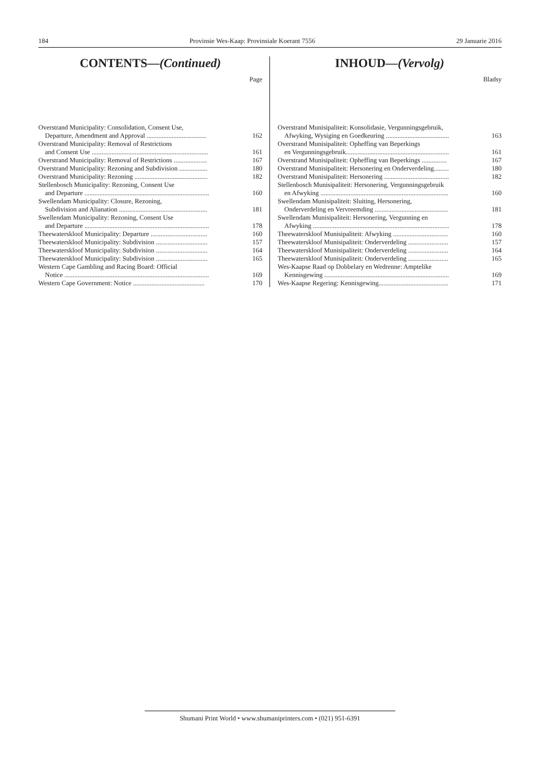184 Provinsie Wes-Kaap: Provinsiale Koerant 7556 29 Januarie 2016
CONTENTS—(Continued)
Page
| Overstrand Municipality: Consolidation, Consent Use, Departure, Amendment and Approval .................................... | 162 |
| Overstrand Municipality: Removal of Restrictions and Consent Use ...................................................................... | 161 |
| Overstrand Municipality: Removal of Restrictions .................... | 167 |
| Overstrand Municipality: Rezoning and Subdivision ................. | 180 |
| Overstrand Municipality: Rezoning ............................................ | 182 |
| Stellenbosch Municipality: Rezoning, Consent Use and Departure ........................................................................... | 160 |
| Swellendam Municipality: Closure, Rezoning, Subdivision and Alianation ..................................................... | 181 |
| Swellendam Municipality: Rezoning, Consent Use and Departure ........................................................................... | 178 |
| Theewaterskloof Municipality: Departure .................................. | 160 |
| Theewaterskloof Municipality: Subdivision ............................... | 157 |
| Theewaterskloof Municipality: Subdivision ............................... | 164 |
| Theewaterskloof Municipality: Subdivision ............................... | 165 |
| Western Cape Gambling and Racing Board: Official Notice ....................................................................................... | 169 |
| Western Cape Government: Notice ........................................... | 170 |
INHOUD—(Vervolg)
Bladsy
| Overstrand Munisipaliteit: Konsolidasie, Vergunningsgebruik, Afwyking, Wysiging en Goedkeuring ...................................... | 163 |
| Overstrand Munisipaliteit: Opheffing van Beperkings en Vergunningsgebruik.............................................................. | 161 |
| Overstrand Munisipaliteit: Opheffing van Beperkings ............... | 167 |
| Overstrand Munisipaliteit: Hersonering en Onderverdeling......... | 180 |
| Overstrand Munisipaliteit: Hersonering ....................................... | 182 |
| Stellenbosch Munisipaliteit: Hersonering, Vergunningsgebruik en Afwyking ............................................................................. | 160 |
| Swellendam Munisipaliteit: Sluiting, Hersonering, Onderverdeling en Vervreemding ............................................ | 181 |
| Swellendam Munisipaliteit: Hersonering, Vergunning en Afwyking .................................................................................. | 178 |
| Theewaterskloof Munisipaliteit: Afwyking ................................. | 160 |
| Theewaterskloof Munisipaliteit: Onderverdeling ........................ | 157 |
| Theewaterskloof Munisipaliteit: Onderverdeling ........................ | 164 |
| Theewaterskloof Munisipaliteit: Onderverdeling ........................ | 165 |
| Wes-Kaapse Raad op Dobbelary en Wedrenne: Amptelike Kennisgewing ........................................................................... | 169 |
| Wes-Kaapse Regering: Kennisgewing.......................................... | 171 |
Shumani Print World • www.shumaniprinters.com • (021) 951-6391